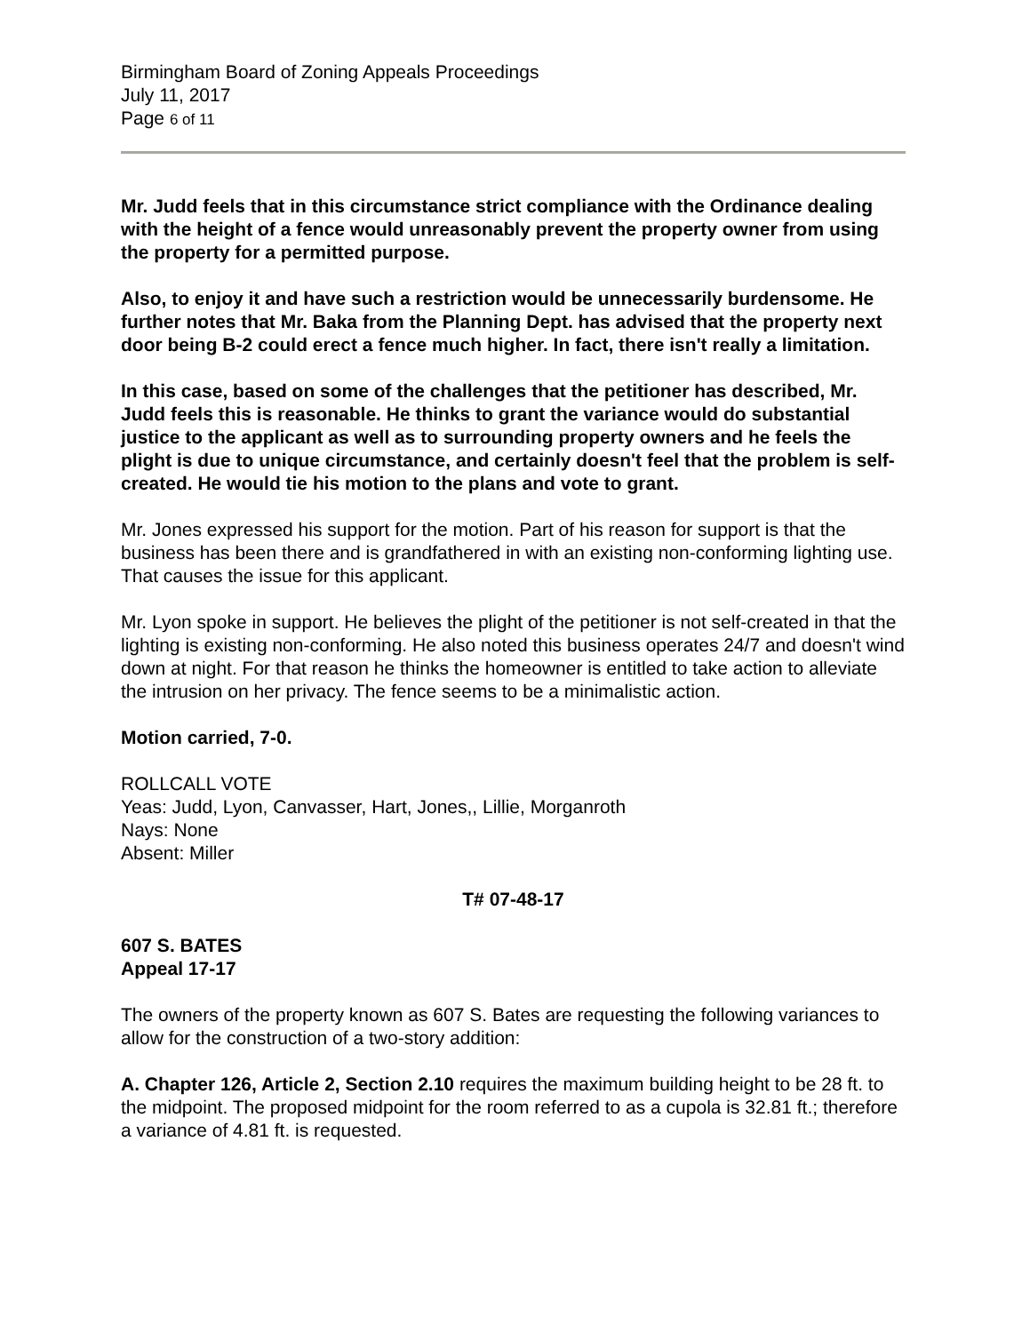Birmingham Board of Zoning Appeals Proceedings
July 11, 2017
Page 6 of 11
Mr. Judd feels that in this circumstance strict compliance with the Ordinance dealing with the height of a fence would unreasonably prevent the property owner from using the property for a permitted purpose.
Also, to enjoy it and have such a restriction would be unnecessarily burdensome. He further notes that Mr. Baka from the Planning Dept. has advised that the property next door being B-2 could erect a fence much higher. In fact, there isn't really a limitation.
In this case, based on some of the challenges that the petitioner has described, Mr. Judd feels this is reasonable. He thinks to grant the variance would do substantial justice to the applicant as well as to surrounding property owners and he feels the plight is due to unique circumstance, and certainly doesn't feel that the problem is self-created. He would tie his motion to the plans and vote to grant.
Mr. Jones expressed his support for the motion. Part of his reason for support is that the business has been there and is grandfathered in with an existing non-conforming lighting use. That causes the issue for this applicant.
Mr. Lyon spoke in support. He believes the plight of the petitioner is not self-created in that the lighting is existing non-conforming. He also noted this business operates 24/7 and doesn't wind down at night. For that reason he thinks the homeowner is entitled to take action to alleviate the intrusion on her privacy. The fence seems to be a minimalistic action.
Motion carried, 7-0.
ROLLCALL VOTE
Yeas: Judd, Lyon, Canvasser, Hart, Jones,, Lillie, Morganroth
Nays: None
Absent: Miller
T# 07-48-17
607 S. BATES
Appeal 17-17
The owners of the property known as 607 S. Bates are requesting the following variances to allow for the construction of a two-story addition:
A. Chapter 126, Article 2, Section 2.10 requires the maximum building height to be 28 ft. to the midpoint. The proposed midpoint for the room referred to as a cupola is 32.81 ft.; therefore a variance of 4.81 ft. is requested.